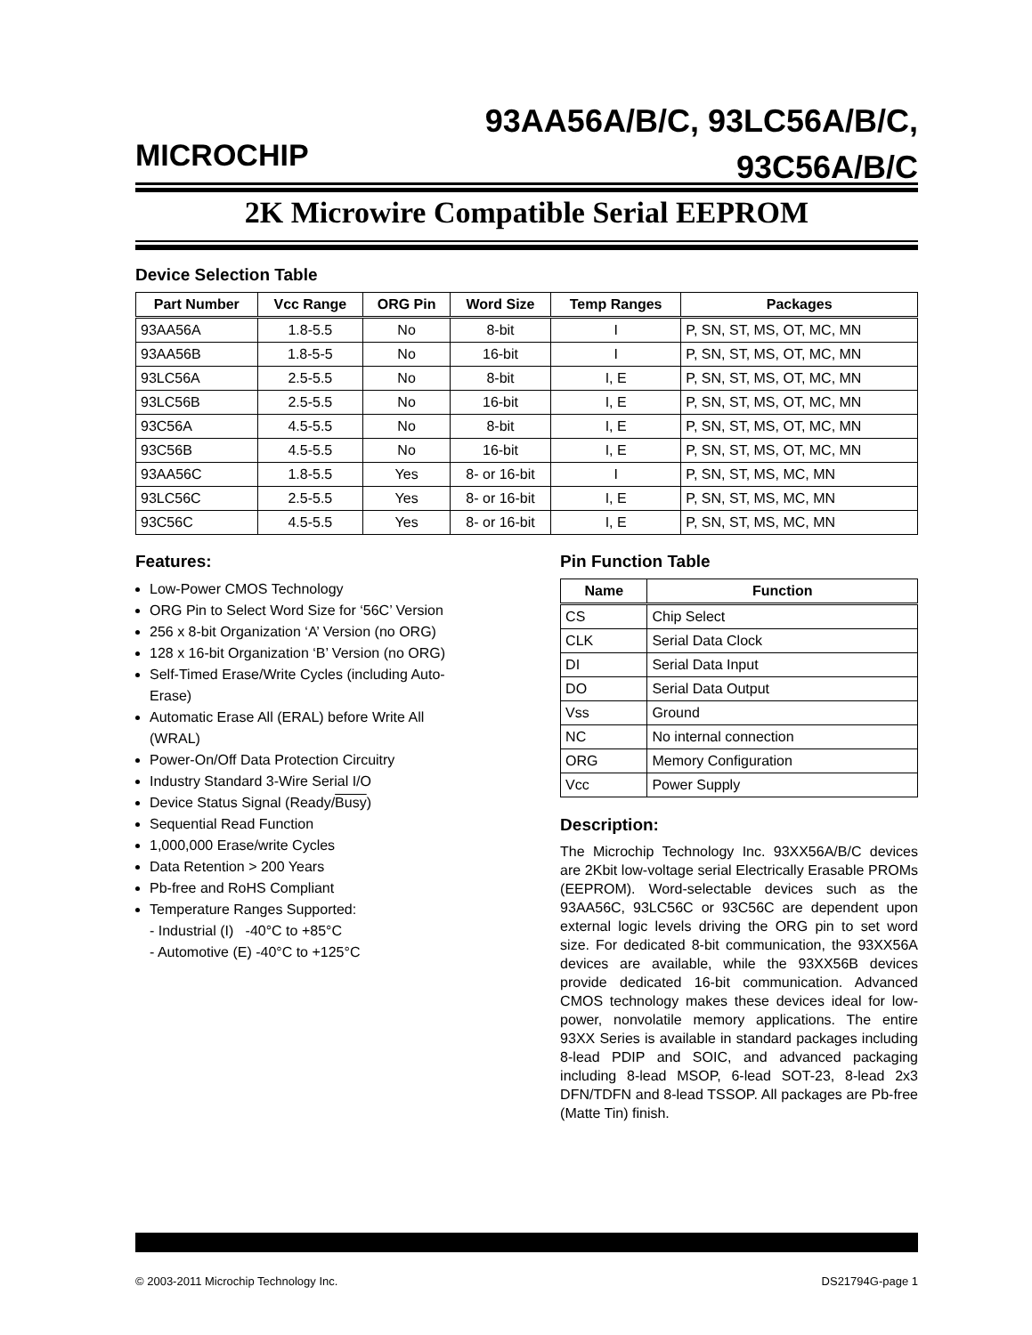MICROCHIP
93AA56A/B/C, 93LC56A/B/C,
93C56A/B/C
2K Microwire Compatible Serial EEPROM
Device Selection Table
| Part Number | Vcc Range | ORG Pin | Word Size | Temp Ranges | Packages |
| --- | --- | --- | --- | --- | --- |
| 93AA56A | 1.8-5.5 | No | 8-bit | I | P, SN, ST, MS, OT, MC, MN |
| 93AA56B | 1.8-5-5 | No | 16-bit | I | P, SN, ST, MS, OT, MC, MN |
| 93LC56A | 2.5-5.5 | No | 8-bit | I, E | P, SN, ST, MS, OT, MC, MN |
| 93LC56B | 2.5-5.5 | No | 16-bit | I, E | P, SN, ST, MS, OT, MC, MN |
| 93C56A | 4.5-5.5 | No | 8-bit | I, E | P, SN, ST, MS, OT, MC, MN |
| 93C56B | 4.5-5.5 | No | 16-bit | I, E | P, SN, ST, MS, OT, MC, MN |
| 93AA56C | 1.8-5.5 | Yes | 8- or 16-bit | I | P, SN, ST, MS, MC, MN |
| 93LC56C | 2.5-5.5 | Yes | 8- or 16-bit | I, E | P, SN, ST, MS, MC, MN |
| 93C56C | 4.5-5.5 | Yes | 8- or 16-bit | I, E | P, SN, ST, MS, MC, MN |
Features:
Low-Power CMOS Technology
ORG Pin to Select Word Size for ‘56C’ Version
256 x 8-bit Organization ‘A’ Version (no ORG)
128 x 16-bit Organization ‘B’ Version (no ORG)
Self-Timed Erase/Write Cycles (including Auto-Erase)
Automatic Erase All (ERAL) before Write All (WRAL)
Power-On/Off Data Protection Circuitry
Industry Standard 3-Wire Serial I/O
Device Status Signal (Ready/Busy)
Sequential Read Function
1,000,000 Erase/write Cycles
Data Retention > 200 Years
Pb-free and RoHS Compliant
Temperature Ranges Supported:
- Industrial (I) -40°C to +85°C
- Automotive (E) -40°C to +125°C
Pin Function Table
| Name | Function |
| --- | --- |
| CS | Chip Select |
| CLK | Serial Data Clock |
| DI | Serial Data Input |
| DO | Serial Data Output |
| Vss | Ground |
| NC | No internal connection |
| ORG | Memory Configuration |
| Vcc | Power Supply |
Description:
The Microchip Technology Inc. 93XX56A/B/C devices are 2Kbit low-voltage serial Electrically Erasable PROMs (EEPROM). Word-selectable devices such as the 93AA56C, 93LC56C or 93C56C are dependent upon external logic levels driving the ORG pin to set word size. For dedicated 8-bit communication, the 93XX56A devices are available, while the 93XX56B devices provide dedicated 16-bit communication. Advanced CMOS technology makes these devices ideal for low-power, nonvolatile memory applications. The entire 93XX Series is available in standard packages including 8-lead PDIP and SOIC, and advanced packaging including 8-lead MSOP, 6-lead SOT-23, 8-lead 2x3 DFN/TDFN and 8-lead TSSOP. All packages are Pb-free (Matte Tin) finish.
© 2003-2011 Microchip Technology Inc. DS21794G-page 1